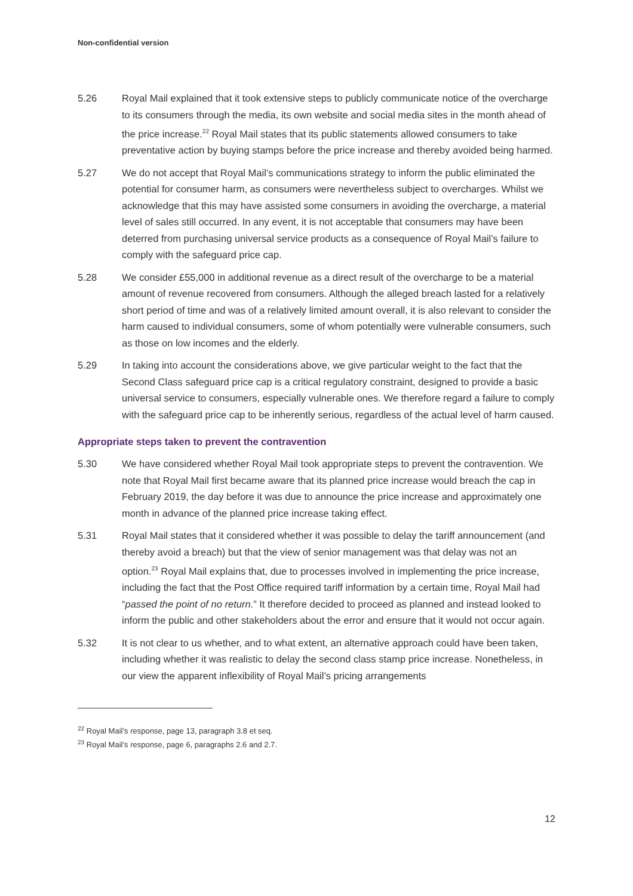Non-confidential version
5.26 Royal Mail explained that it took extensive steps to publicly communicate notice of the overcharge to its consumers through the media, its own website and social media sites in the month ahead of the price increase.<sup>22</sup> Royal Mail states that its public statements allowed consumers to take preventative action by buying stamps before the price increase and thereby avoided being harmed.
5.27 We do not accept that Royal Mail’s communications strategy to inform the public eliminated the potential for consumer harm, as consumers were nevertheless subject to overcharges. Whilst we acknowledge that this may have assisted some consumers in avoiding the overcharge, a material level of sales still occurred. In any event, it is not acceptable that consumers may have been deterred from purchasing universal service products as a consequence of Royal Mail’s failure to comply with the safeguard price cap.
5.28 We consider £55,000 in additional revenue as a direct result of the overcharge to be a material amount of revenue recovered from consumers. Although the alleged breach lasted for a relatively short period of time and was of a relatively limited amount overall, it is also relevant to consider the harm caused to individual consumers, some of whom potentially were vulnerable consumers, such as those on low incomes and the elderly.
5.29 In taking into account the considerations above, we give particular weight to the fact that the Second Class safeguard price cap is a critical regulatory constraint, designed to provide a basic universal service to consumers, especially vulnerable ones. We therefore regard a failure to comply with the safeguard price cap to be inherently serious, regardless of the actual level of harm caused.
Appropriate steps taken to prevent the contravention
5.30 We have considered whether Royal Mail took appropriate steps to prevent the contravention. We note that Royal Mail first became aware that its planned price increase would breach the cap in February 2019, the day before it was due to announce the price increase and approximately one month in advance of the planned price increase taking effect.
5.31 Royal Mail states that it considered whether it was possible to delay the tariff announcement (and thereby avoid a breach) but that the view of senior management was that delay was not an option.<sup>23</sup> Royal Mail explains that, due to processes involved in implementing the price increase, including the fact that the Post Office required tariff information by a certain time, Royal Mail had “passed the point of no return.” It therefore decided to proceed as planned and instead looked to inform the public and other stakeholders about the error and ensure that it would not occur again.
5.32 It is not clear to us whether, and to what extent, an alternative approach could have been taken, including whether it was realistic to delay the second class stamp price increase. Nonetheless, in our view the apparent inflexibility of Royal Mail’s pricing arrangements
<sup>22</sup> Royal Mail’s response, page 13, paragraph 3.8 et seq.
<sup>23</sup> Royal Mail’s response, page 6, paragraphs 2.6 and 2.7.
12